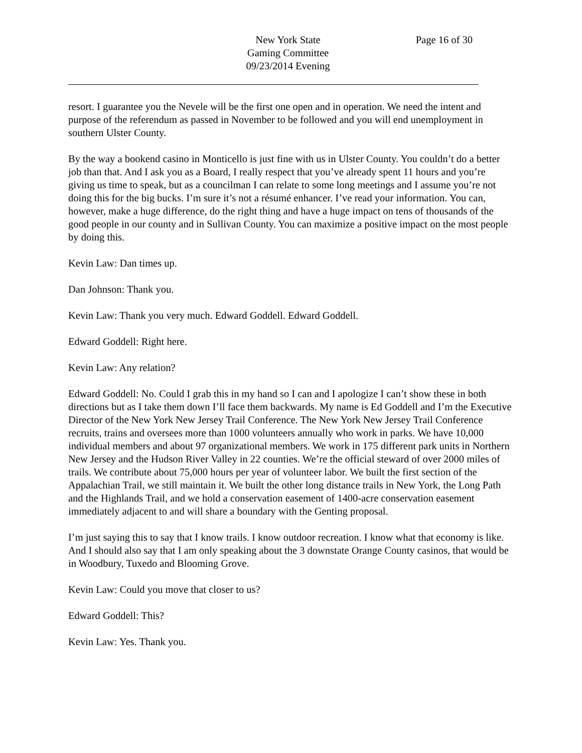New York State
Gaming Committee
09/23/2014 Evening
Page 16 of 30
resort. I guarantee you the Nevele will be the first one open and in operation. We need the intent and purpose of the referendum as passed in November to be followed and you will end unemployment in southern Ulster County.
By the way a bookend casino in Monticello is just fine with us in Ulster County. You couldn’t do a better job than that. And I ask you as a Board, I really respect that you’ve already spent 11 hours and you’re giving us time to speak, but as a councilman I can relate to some long meetings and I assume you’re not doing this for the big bucks. I’m sure it’s not a résumé enhancer. I’ve read your information. You can, however, make a huge difference, do the right thing and have a huge impact on tens of thousands of the good people in our county and in Sullivan County. You can maximize a positive impact on the most people by doing this.
Kevin Law: Dan times up.
Dan Johnson: Thank you.
Kevin Law: Thank you very much. Edward Goddell. Edward Goddell.
Edward Goddell: Right here.
Kevin Law: Any relation?
Edward Goddell: No. Could I grab this in my hand so I can and I apologize I can’t show these in both directions but as I take them down I’ll face them backwards. My name is Ed Goddell and I’m the Executive Director of the New York New Jersey Trail Conference. The New York New Jersey Trail Conference recruits, trains and oversees more than 1000 volunteers annually who work in parks. We have 10,000 individual members and about 97 organizational members. We work in 175 different park units in Northern New Jersey and the Hudson River Valley in 22 counties. We’re the official steward of over 2000 miles of trails. We contribute about 75,000 hours per year of volunteer labor. We built the first section of the Appalachian Trail, we still maintain it. We built the other long distance trails in New York, the Long Path and the Highlands Trail, and we hold a conservation easement of 1400-acre conservation easement immediately adjacent to and will share a boundary with the Genting proposal.
I’m just saying this to say that I know trails. I know outdoor recreation. I know what that economy is like. And I should also say that I am only speaking about the 3 downstate Orange County casinos, that would be in Woodbury, Tuxedo and Blooming Grove.
Kevin Law: Could you move that closer to us?
Edward Goddell: This?
Kevin Law: Yes. Thank you.